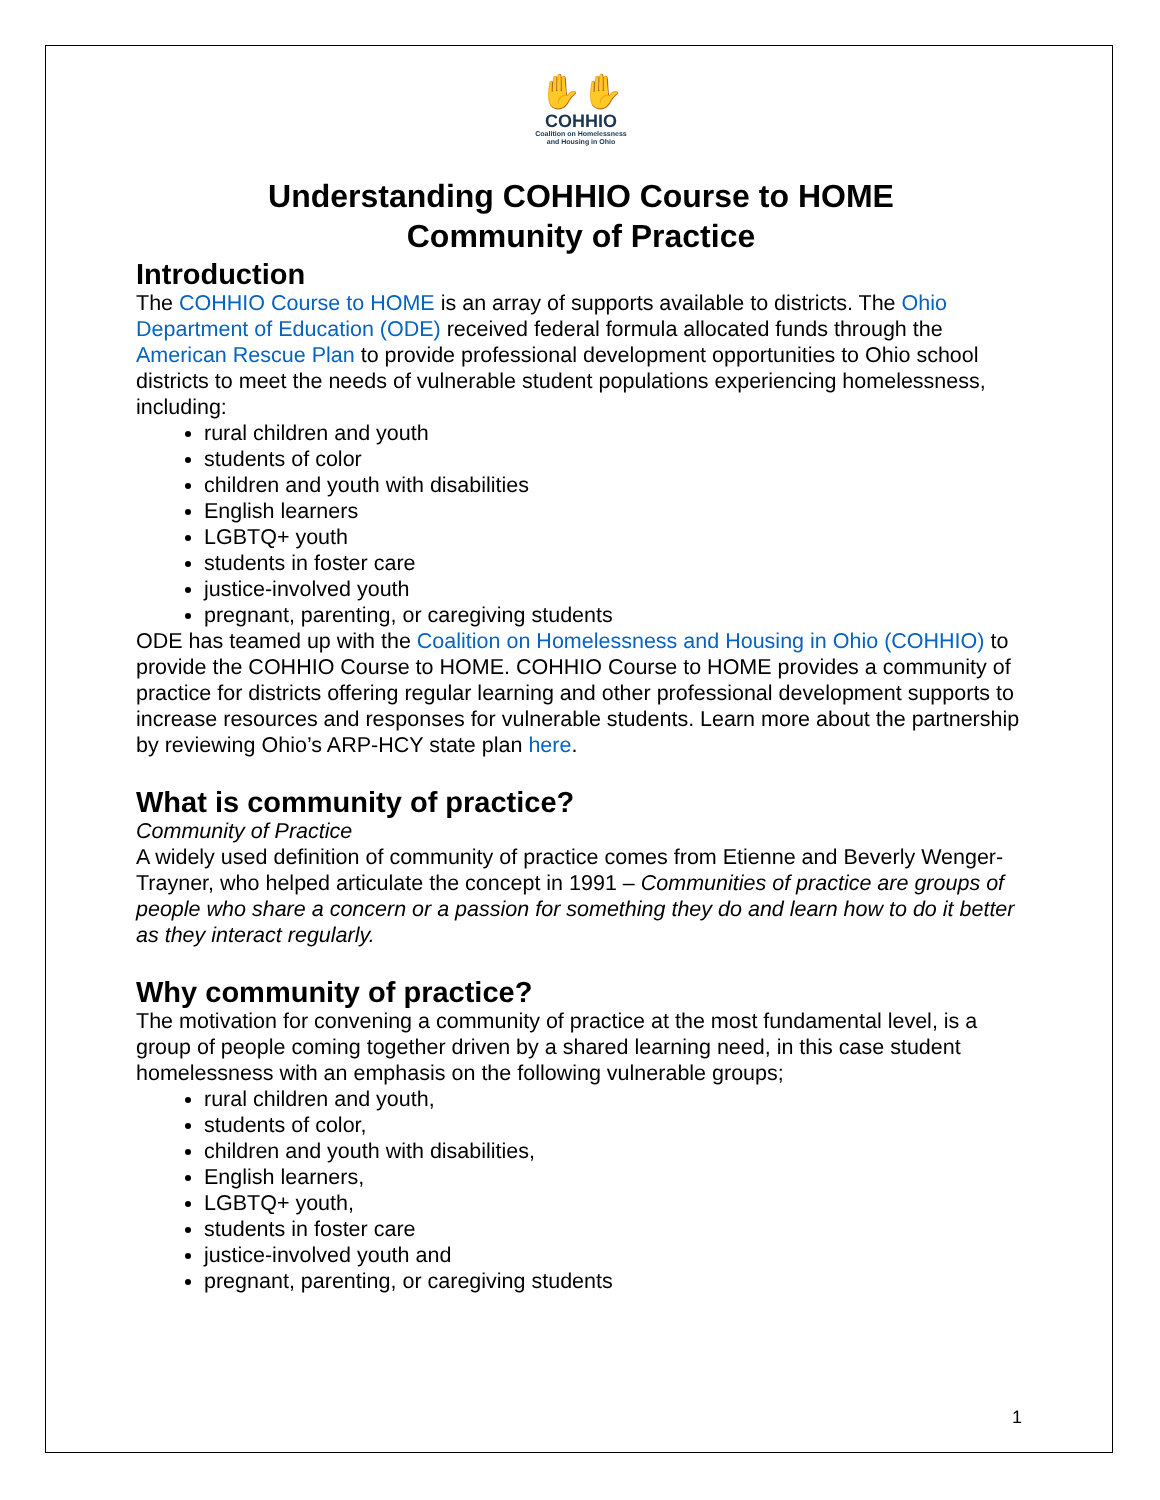✋✋
COHHIO
Coalition on Homelessness
and Housing in Ohio
Understanding COHHIO Course to HOME
Community of Practice
Introduction
The COHHIO Course to HOME is an array of supports available to districts. The Ohio Department of Education (ODE) received federal formula allocated funds through the American Rescue Plan to provide professional development opportunities to Ohio school districts to meet the needs of vulnerable student populations experiencing homelessness, including:
rural children and youth
students of color
children and youth with disabilities
English learners
LGBTQ+ youth
students in foster care
justice-involved youth
pregnant, parenting, or caregiving students
ODE has teamed up with the Coalition on Homelessness and Housing in Ohio (COHHIO) to provide the COHHIO Course to HOME. COHHIO Course to HOME provides a community of practice for districts offering regular learning and other professional development supports to increase resources and responses for vulnerable students. Learn more about the partnership by reviewing Ohio’s ARP-HCY state plan here.
What is community of practice?
Community of Practice
A widely used definition of community of practice comes from Etienne and Beverly Wenger-Trayner, who helped articulate the concept in 1991 – Communities of practice are groups of people who share a concern or a passion for something they do and learn how to do it better as they interact regularly.
Why community of practice?
The motivation for convening a community of practice at the most fundamental level, is a group of people coming together driven by a shared learning need, in this case student homelessness with an emphasis on the following vulnerable groups;
rural children and youth,
students of color,
children and youth with disabilities,
English learners,
LGBTQ+ youth,
students in foster care
justice-involved youth and
pregnant, parenting, or caregiving students
1